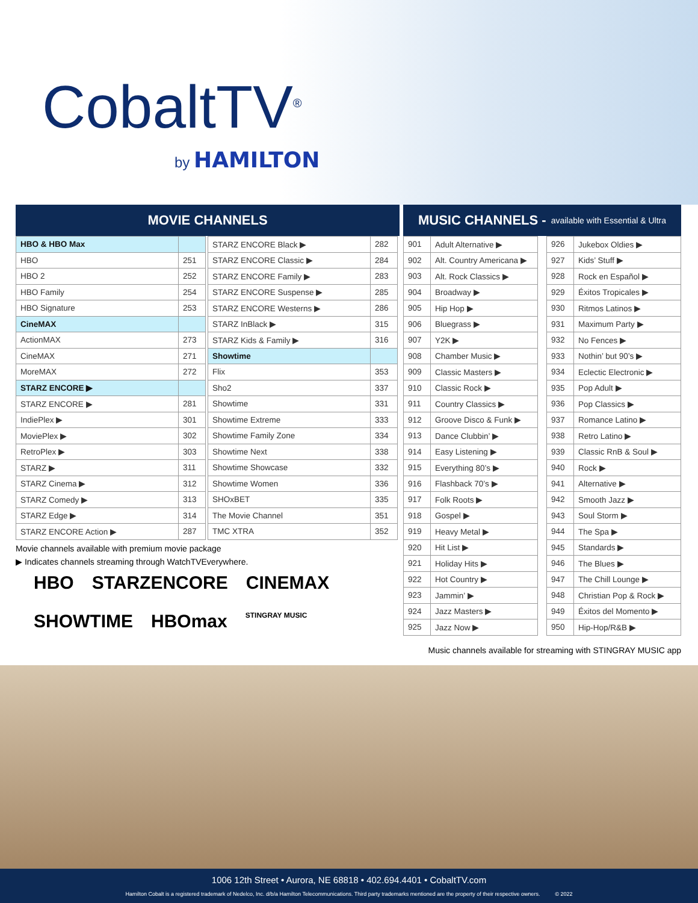CobaltTV<sup>®</sup>
by HAMILTON
MOVIE CHANNELS
| HBO & HBO Max | |
| HBO | 251 |
| HBO 2 | 252 |
| HBO Family | 254 |
| HBO Signature | 253 |
| CineMAX | |
| ActionMAX | 273 |
| CineMAX | 271 |
| MoreMAX | 272 |
| STARZ ENCORE ▶ | |
| STARZ ENCORE ▶ | 281 |
| IndiePlex ▶ | 301 |
| MoviePlex ▶ | 302 |
| RetroPlex ▶ | 303 |
| STARZ ▶ | 311 |
| STARZ Cinema ▶ | 312 |
| STARZ Comedy ▶ | 313 |
| STARZ Edge ▶ | 314 |
| STARZ ENCORE Action ▶ | 287 |
| STARZ ENCORE Black ▶ | 282 |
| STARZ ENCORE Classic ▶ | 284 |
| STARZ ENCORE Family ▶ | 283 |
| STARZ ENCORE Suspense ▶ | 285 |
| STARZ ENCORE Westerns ▶ | 286 |
| STARZ InBlack ▶ | 315 |
| STARZ Kids & Family ▶ | 316 |
| Showtime | |
| Flix | 353 |
| Sho2 | 337 |
| Showtime | 331 |
| Showtime Extreme | 333 |
| Showtime Family Zone | 334 |
| Showtime Next | 338 |
| Showtime Showcase | 332 |
| Showtime Women | 336 |
| SHOxBET | 335 |
| The Movie Channel | 351 |
| TMC XTRA | 352 |
Movie channels available with premium movie package
▶ Indicates channels streaming through WatchTVEverywhere.
HBO STARZENCORE CINEMAX SHOWTIME HBOmax STINGRAY MUSIC
MUSIC CHANNELS - available with Essential & Ultra
| 901 | Adult Alternative ▶ |
| 902 | Alt. Country Americana ▶ |
| 903 | Alt. Rock Classics ▶ |
| 904 | Broadway ▶ |
| 905 | Hip Hop ▶ |
| 906 | Bluegrass ▶ |
| 907 | Y2K ▶ |
| 908 | Chamber Music ▶ |
| 909 | Classic Masters ▶ |
| 910 | Classic Rock ▶ |
| 911 | Country Classics ▶ |
| 912 | Groove Disco & Funk ▶ |
| 913 | Dance Clubbin’ ▶ |
| 914 | Easy Listening ▶ |
| 915 | Everything 80’s ▶ |
| 916 | Flashback 70’s ▶ |
| 917 | Folk Roots ▶ |
| 918 | Gospel ▶ |
| 919 | Heavy Metal ▶ |
| 920 | Hit List ▶ |
| 921 | Holiday Hits ▶ |
| 922 | Hot Country ▶ |
| 923 | Jammin’ ▶ |
| 924 | Jazz Masters ▶ |
| 925 | Jazz Now ▶ |
| 926 | Jukebox Oldies ▶ |
| 927 | Kids’ Stuff ▶ |
| 928 | Rock en Español ▶ |
| 929 | Éxitos Tropicales ▶ |
| 930 | Ritmos Latinos ▶ |
| 931 | Maximum Party ▶ |
| 932 | No Fences ▶ |
| 933 | Nothin’ but 90’s ▶ |
| 934 | Eclectic Electronic ▶ |
| 935 | Pop Adult ▶ |
| 936 | Pop Classics ▶ |
| 937 | Romance Latino ▶ |
| 938 | Retro Latino ▶ |
| 939 | Classic RnB & Soul ▶ |
| 940 | Rock ▶ |
| 941 | Alternative ▶ |
| 942 | Smooth Jazz ▶ |
| 943 | Soul Storm ▶ |
| 944 | The Spa ▶ |
| 945 | Standards ▶ |
| 946 | The Blues ▶ |
| 947 | The Chill Lounge ▶ |
| 948 | Christian Pop & Rock ▶ |
| 949 | Éxitos del Momento ▶ |
| 950 | Hip-Hop/R&B ▶ |
Music channels available for streaming with STINGRAY MUSIC app
1006 12th Street • Aurora, NE 68818 • 402.694.4401 • CobaltTV.com
Hamilton Cobalt is a registered trademark of Nedelco, Inc. d/b/a Hamilton Telecommunications. Third party trademarks mentioned are the property of their respective owners. © 2022